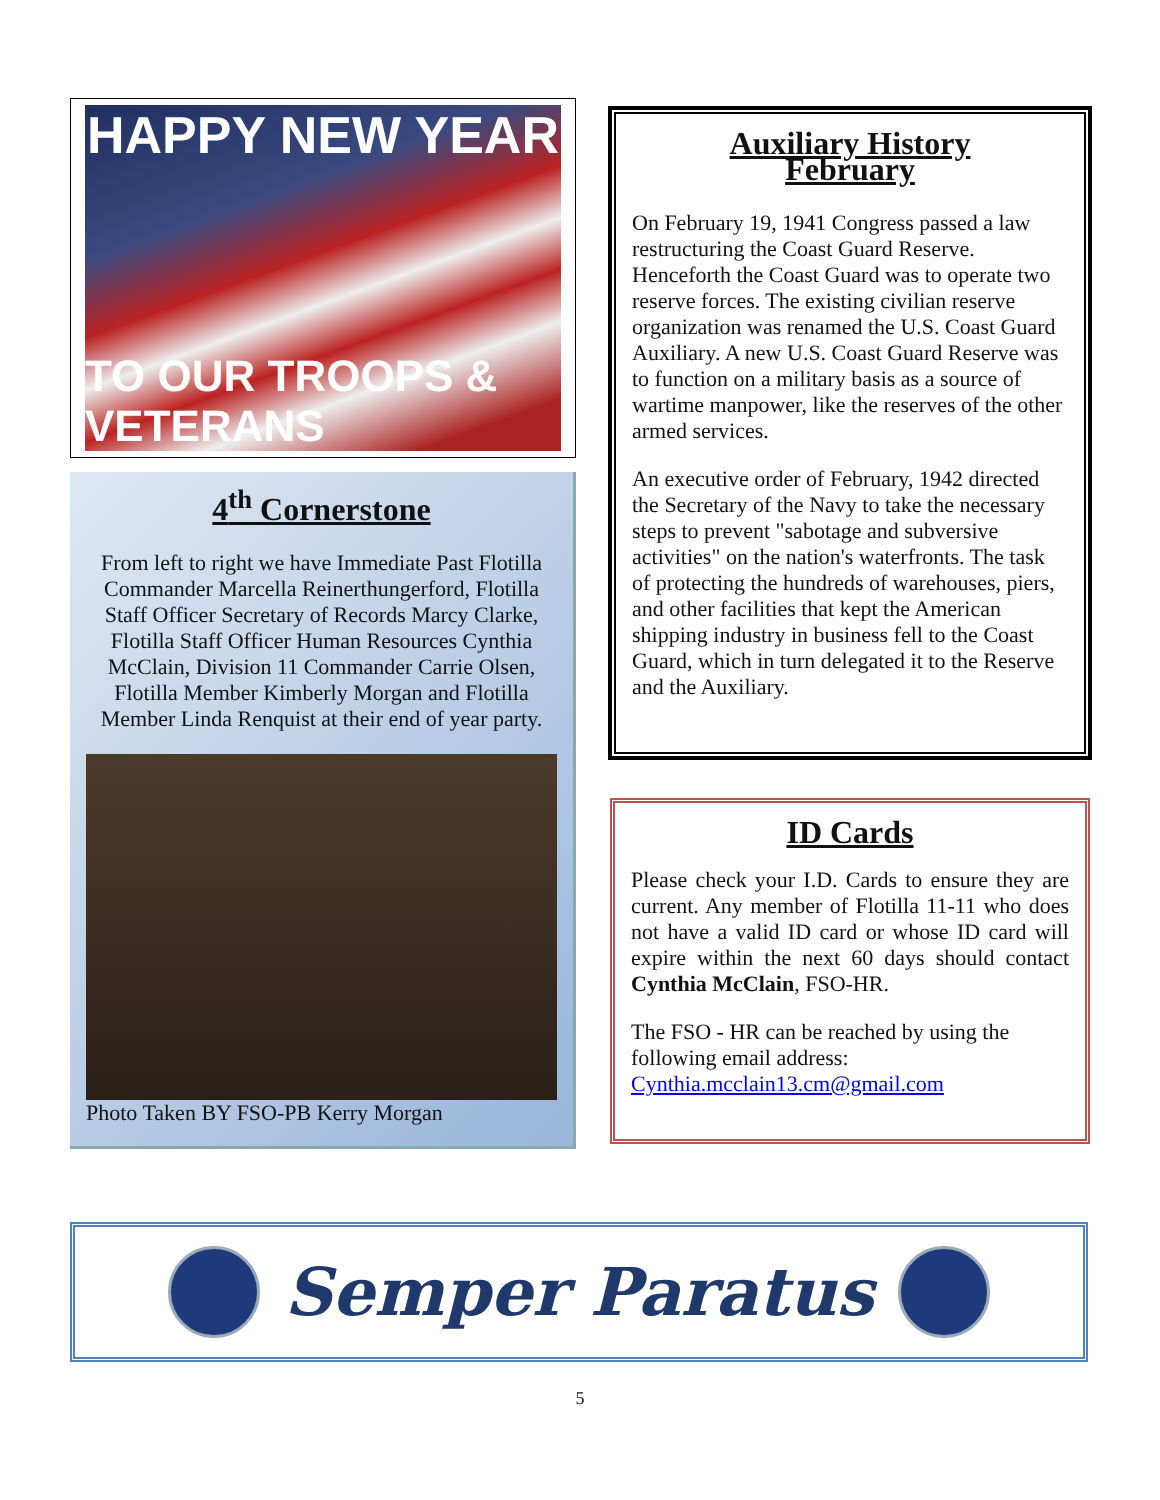HAPPY NEW YEAR
TO OUR TROOPS & VETERANS
4<sup>th</sup> Cornerstone
From left to right we have Immediate Past Flotilla Commander Marcella Reinerthungerford, Flotilla Staff Officer Secretary of Records Marcy Clarke, Flotilla Staff Officer Human Resources Cynthia McClain, Division 11 Commander Carrie Olsen, Flotilla Member Kimberly Morgan and Flotilla Member Linda Renquist at their end of year party.
Photo Taken BY FSO-PB Kerry Morgan
Auxiliary History
February
On February 19, 1941 Congress passed a law restructuring the Coast Guard Reserve. Henceforth the Coast Guard was to operate two reserve forces. The existing civilian reserve organization was renamed the U.S. Coast Guard Auxiliary. A new U.S. Coast Guard Reserve was to function on a military basis as a source of wartime manpower, like the reserves of the other armed services.
An executive order of February, 1942 directed the Secretary of the Navy to take the necessary steps to prevent "sabotage and subversive activities" on the nation's waterfronts. The task of protecting the hundreds of warehouses, piers, and other facilities that kept the American shipping industry in business fell to the Coast Guard, which in turn delegated it to the Reserve and the Auxiliary.
ID Cards
Please check your I.D. Cards to ensure they are current. Any member of Flotilla 11-11 who does not have a valid ID card or whose ID card will expire within the next 60 days should contact Cynthia McClain, FSO-HR.
The FSO - HR can be reached by using the following email address: Cynthia.mcclain13.cm@gmail.com
Semper Paratus
5